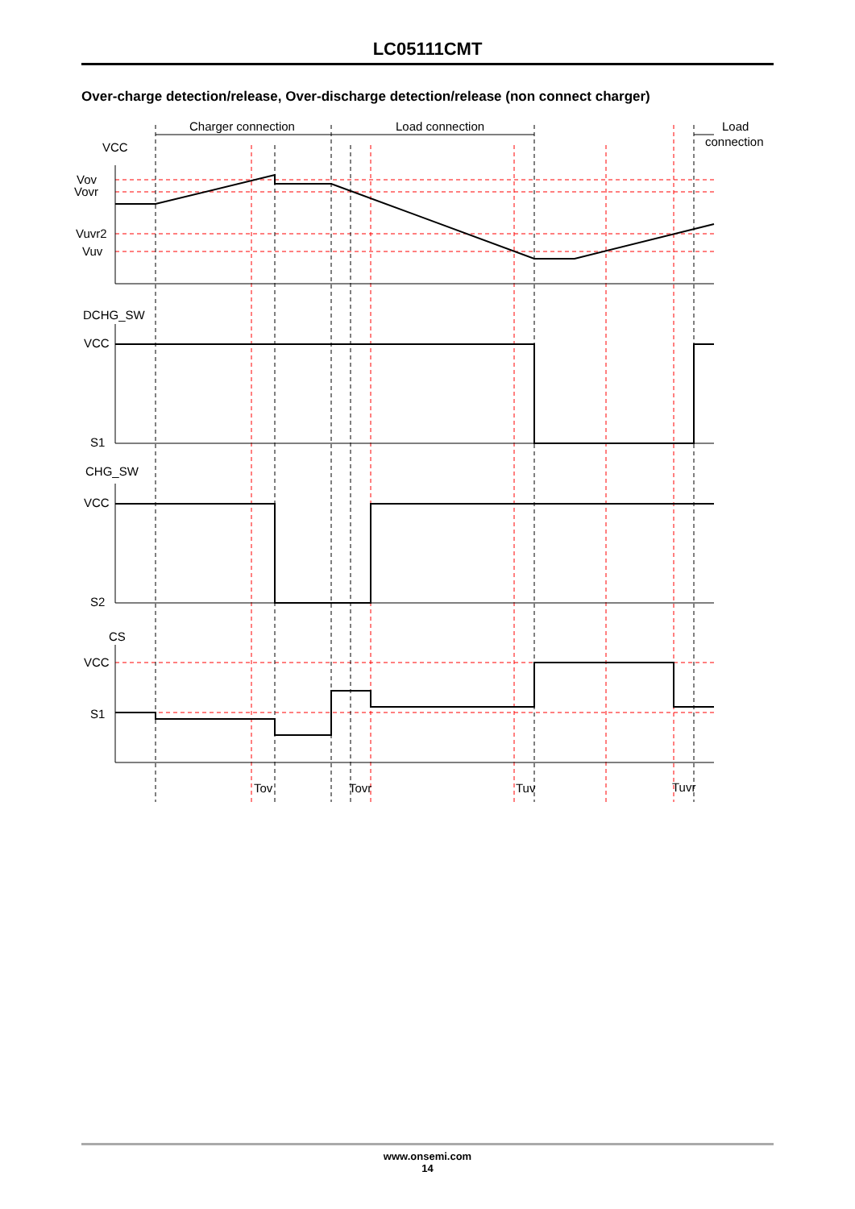LC05111CMT
Over-charge detection/release, Over-discharge detection/release (non connect charger)
Charger connection
Load connection
Load
connection
VCC
Vov
Vovr
Vuvr2
Vuv
DCHG_SW
VCC
S1
CHG_SW
VCC
S2
CS
VCC
S1
Tov
Tovr
Tuv
Tuvr
www.onsemi.com
14